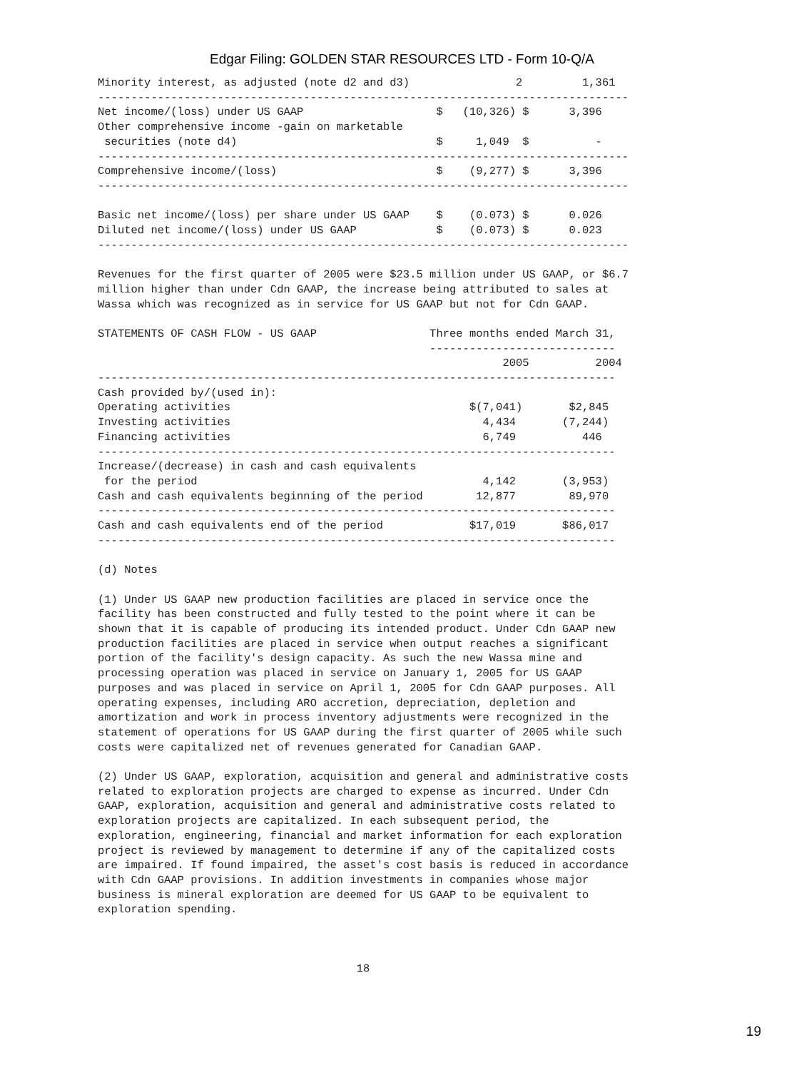Edgar Filing: GOLDEN STAR RESOURCES LTD - Form 10-Q/A
Minority interest, as adjusted (note d2 and d3)                2         1,361
--------------------------------------------------------------------------------
Net income/(loss) under US GAAP                    $   (10,326) $      3,396
Other comprehensive income -gain on marketable
 securities (note d4)                              $     1,049  $          -
--------------------------------------------------------------------------------
Comprehensive income/(loss)                        $    (9,277) $      3,396
--------------------------------------------------------------------------------

Basic net income/(loss) per share under US GAAP    $    (0.073) $      0.026
Diluted net income/(loss) under US GAAP            $    (0.073) $      0.023
--------------------------------------------------------------------------------

Revenues for the first quarter of 2005 were $23.5 million under US GAAP, or $6.7
million higher than under Cdn GAAP, the increase being attributed to sales at
Wassa which was recognized as in service for US GAAP but not for Cdn GAAP.

STATEMENTS OF CASH FLOW - US GAAP                 Three months ended March 31,
                                                  ----------------------------
                                                             2005          2004
------------------------------------------------------------------------------
Cash provided by/(used in):
Operating activities                                    $(7,041)       $2,845
Investing activities                                      4,434       (7,244)
Financing activities                                      6,749          446
------------------------------------------------------------------------------
Increase/(decrease) in cash and cash equivalents
 for the period                                           4,142       (3,953)
Cash and cash equivalents beginning of the period        12,877        89,970
------------------------------------------------------------------------------
Cash and cash equivalents end of the period             $17,019       $86,017
------------------------------------------------------------------------------

(d) Notes

(1) Under US GAAP new production facilities are placed in service once the
facility has been constructed and fully tested to the point where it can be
shown that it is capable of producing its intended product. Under Cdn GAAP new
production facilities are placed in service when output reaches a significant
portion of the facility's design capacity. As such the new Wassa mine and
processing operation was placed in service on January 1, 2005 for US GAAP
purposes and was placed in service on April 1, 2005 for Cdn GAAP purposes. All
operating expenses, including ARO accretion, depreciation, depletion and
amortization and work in process inventory adjustments were recognized in the
statement of operations for US GAAP during the first quarter of 2005 while such
costs were capitalized net of revenues generated for Canadian GAAP.

(2) Under US GAAP, exploration, acquisition and general and administrative costs
related to exploration projects are charged to expense as incurred. Under Cdn
GAAP, exploration, acquisition and general and administrative costs related to
exploration projects are capitalized. In each subsequent period, the
exploration, engineering, financial and market information for each exploration
project is reviewed by management to determine if any of the capitalized costs
are impaired. If found impaired, the asset's cost basis is reduced in accordance
with Cdn GAAP provisions. In addition investments in companies whose major
business is mineral exploration are deemed for US GAAP to be equivalent to
exploration spending.



                                       18
19